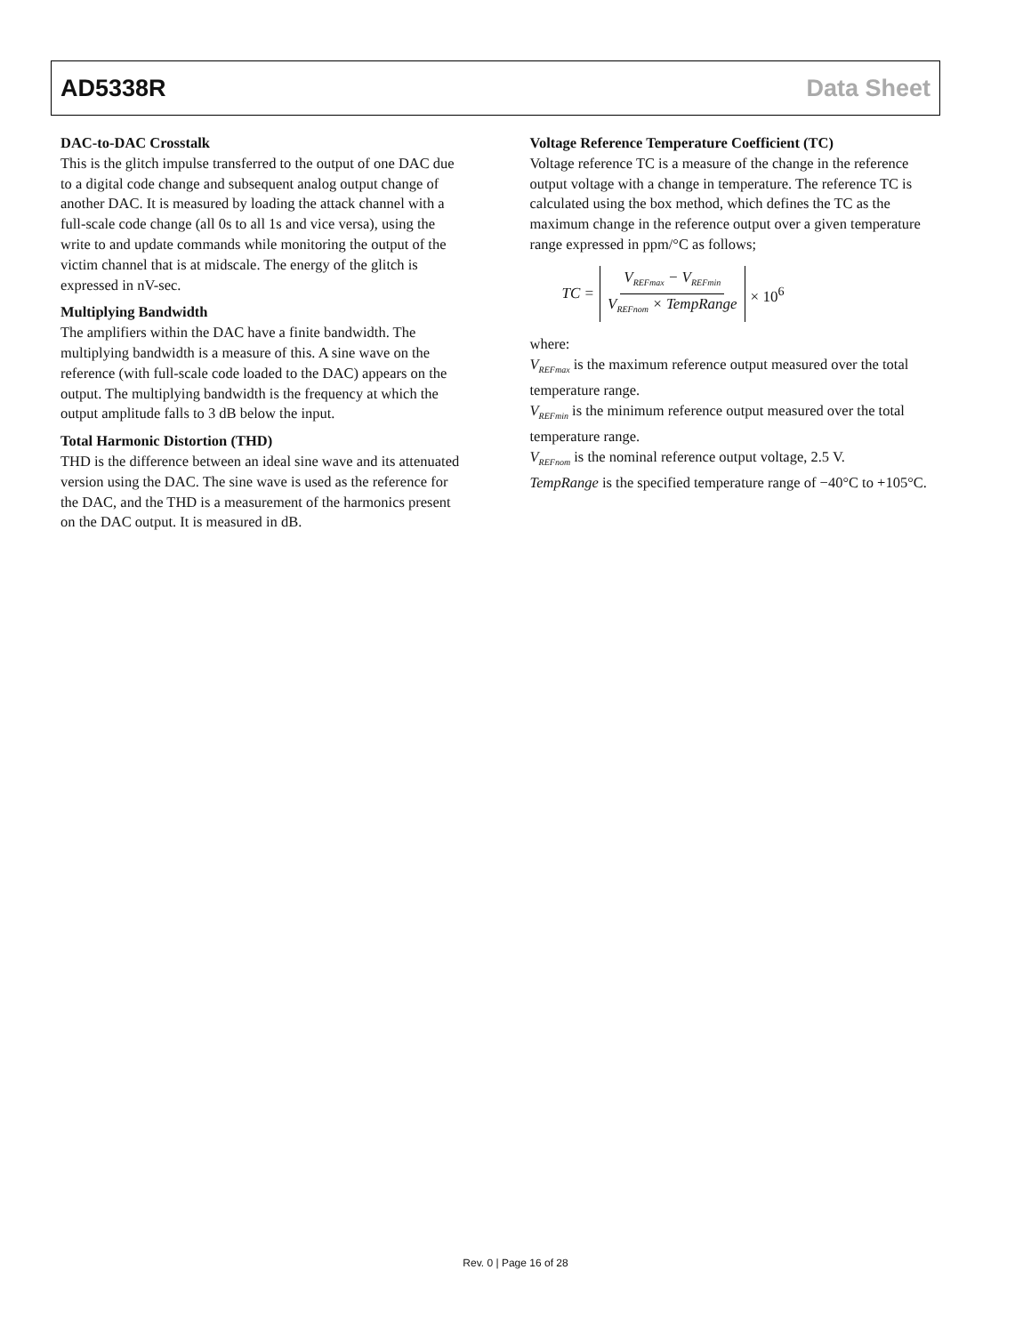AD5338R Data Sheet
DAC-to-DAC Crosstalk
This is the glitch impulse transferred to the output of one DAC due to a digital code change and subsequent analog output change of another DAC. It is measured by loading the attack channel with a full-scale code change (all 0s to all 1s and vice versa), using the write to and update commands while monitoring the output of the victim channel that is at midscale. The energy of the glitch is expressed in nV-sec.
Multiplying Bandwidth
The amplifiers within the DAC have a finite bandwidth. The multiplying bandwidth is a measure of this. A sine wave on the reference (with full-scale code loaded to the DAC) appears on the output. The multiplying bandwidth is the frequency at which the output amplitude falls to 3 dB below the input.
Total Harmonic Distortion (THD)
THD is the difference between an ideal sine wave and its attenuated version using the DAC. The sine wave is used as the reference for the DAC, and the THD is a measurement of the harmonics present on the DAC output. It is measured in dB.
Voltage Reference Temperature Coefficient (TC)
Voltage reference TC is a measure of the change in the reference output voltage with a change in temperature. The reference TC is calculated using the box method, which defines the TC as the maximum change in the reference output over a given temperature range expressed in ppm/°C as follows;
TC = V<sub>REFmax</sub> − V<sub>REFmin</sub> V<sub>REFnom</sub> × TempRange × 10<sup>6</sup>
where:
V<sub>REFmax</sub> is the maximum reference output measured over the total temperature range.
V<sub>REFmin</sub> is the minimum reference output measured over the total temperature range.
V<sub>REFnom</sub> is the nominal reference output voltage, 2.5 V.
TempRange is the specified temperature range of −40°C to +105°C.
Rev. 0 | Page 16 of 28